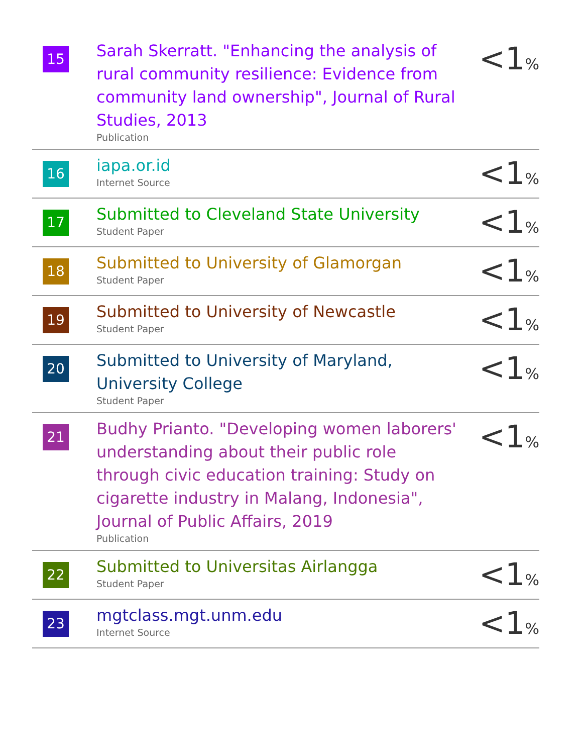| 15 | Sarah Skerratt. "Enhancing the analysis of rural community resilience: Evidence from community land ownership", Journal of Rural Studies, 2013 Publication | <1 % |
| 16 | iapa.or.id Internet Source | <1 % |
| 17 | Submitted to Cleveland State University Student Paper | <1 % |
| 18 | Submitted to University of Glamorgan Student Paper | <1 % |
| 19 | Submitted to University of Newcastle Student Paper | <1 % |
| 20 | Submitted to University of Maryland, University College Student Paper | <1 % |
| 21 | Budhy Prianto. "Developing women laborers' understanding about their public role through civic education training: Study on cigarette industry in Malang, Indonesia", Journal of Public Affairs, 2019 Publication | <1 % |
| 22 | Submitted to Universitas Airlangga Student Paper | <1 % |
| 23 | mgtclass.mgt.unm.edu Internet Source | <1 % |